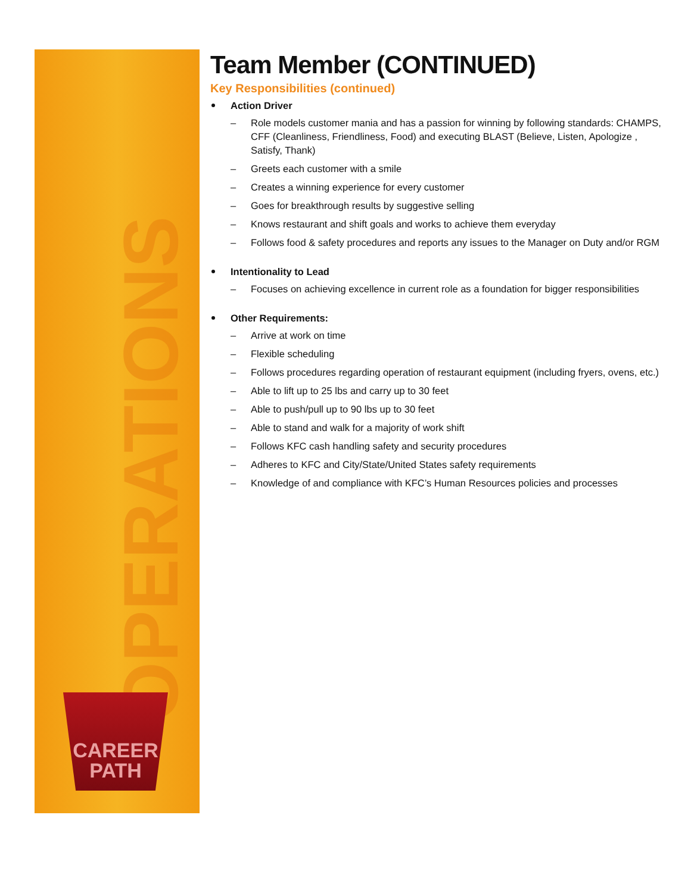OPERATIONS
CAREER
PATH
Team Member (CONTINUED)
Key Responsibilities (continued)
Action Driver
– Role models customer mania and has a passion for winning by following standards: CHAMPS, CFF (Cleanliness, Friendliness, Food) and executing BLAST (Believe, Listen, Apologize , Satisfy, Thank)
– Greets each customer with a smile
– Creates a winning experience for every customer
– Goes for breakthrough results by suggestive selling
– Knows restaurant and shift goals and works to achieve them everyday
– Follows food & safety procedures and reports any issues to the Manager on Duty and/or RGM
Intentionality to Lead
– Focuses on achieving excellence in current role as a foundation for bigger responsibilities
Other Requirements:
– Arrive at work on time
– Flexible scheduling
– Follows procedures regarding operation of restaurant equipment (including fryers, ovens, etc.)
– Able to lift up to 25 lbs and carry up to 30 feet
– Able to push/pull up to 90 lbs up to 30 feet
– Able to stand and walk for a majority of work shift
– Follows KFC cash handling safety and security procedures
– Adheres to KFC and City/State/United States safety requirements
– Knowledge of and compliance with KFC’s Human Resources policies and processes